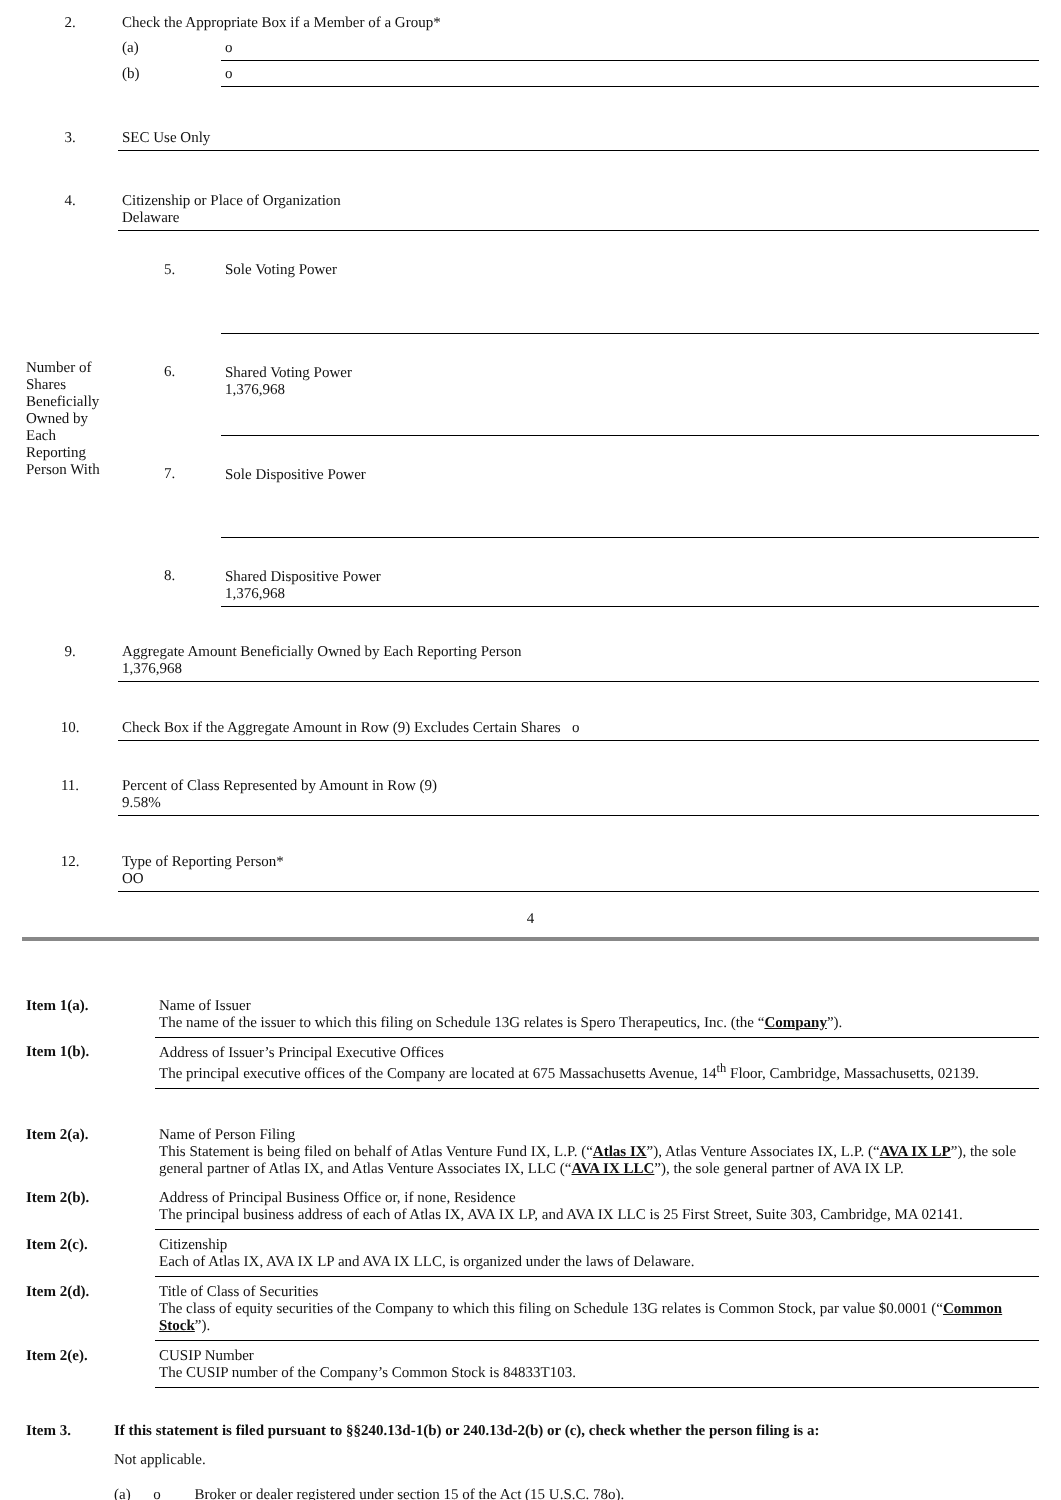| 2. | Check the Appropriate Box if a Member of a Group* | | |
| | (a) | o | |
| | (b) | o | |
| 3. | SEC Use Only | | |
| 4. | Citizenship or Place of Organization Delaware | | |
| Number of Shares Beneficially Owned by Each Reporting Person With | 5. | | Sole Voting Power |
| | 6. | | Shared Voting Power 1,376,968 |
| | 7. | | Sole Dispositive Power |
| | 8. | | Shared Dispositive Power 1,376,968 |
| 9. | Aggregate Amount Beneficially Owned by Each Reporting Person 1,376,968 | | |
| 10. | Check Box if the Aggregate Amount in Row (9) Excludes Certain Shares o | | |
| 11. | Percent of Class Represented by Amount in Row (9) 9.58% | | |
| 12. | Type of Reporting Person* OO | | |
4
| Item 1(a). | Name of Issuer The name of the issuer to which this filing on Schedule 13G relates is Spero Therapeutics, Inc. (the “ Company ”). |
| Item 1(b). | Address of Issuer’s Principal Executive Offices The principal executive offices of the Company are located at 675 Massachusetts Avenue, 14<sup>th</sup> Floor, Cambridge, Massachusetts, 02139. |
| Item 2(a). | Name of Person Filing This Statement is being filed on behalf of Atlas Venture Fund IX, L.P. (“ Atlas IX ”), Atlas Venture Associates IX, L.P. (“ AVA IX LP ”), the sole general partner of Atlas IX, and Atlas Venture Associates IX, LLC (“ AVA IX LLC ”), the sole general partner of AVA IX LP. |
| Item 2(b). | Address of Principal Business Office or, if none, Residence The principal business address of each of Atlas IX, AVA IX LP, and AVA IX LLC is 25 First Street, Suite 303, Cambridge, MA 02141. |
| Item 2(c). | Citizenship Each of Atlas IX, AVA IX LP and AVA IX LLC, is organized under the laws of Delaware. |
| Item 2(d). | Title of Class of Securities The class of equity securities of the Company to which this filing on Schedule 13G relates is Common Stock, par value $0.0001 (“ Common Stock ”). |
| Item 2(e). | CUSIP Number The CUSIP number of the Company’s Common Stock is 84833T103. |
| Item 3. | If this statement is filed pursuant to §§240.13d-1(b) or 240.13d-2(b) or (c), check whether the person filing is a: |
| | Not applicable. |
| | (a) o Broker or dealer registered under section 15 of the Act (15 U.S.C. 78o). |